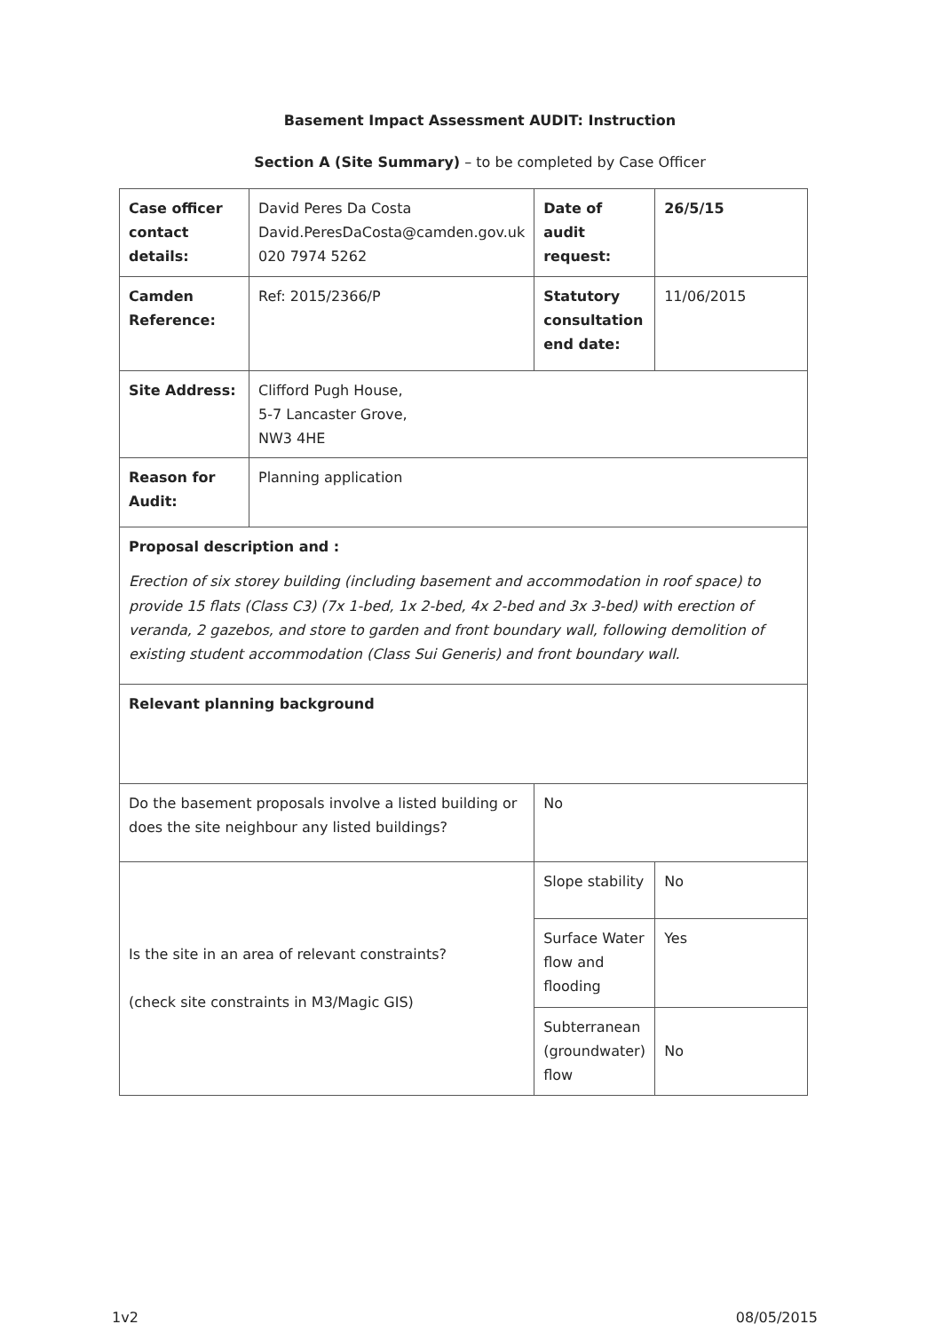Basement Impact Assessment AUDIT: Instruction
Section A (Site Summary) – to be completed by Case Officer
| Case officer contact details: | David Peres Da Costa David.PeresDaCosta@camden.gov.uk 020 7974 5262 | Date of audit request: | 26/5/15 |
| Camden Reference: | Ref: 2015/2366/P | Statutory consultation end date: | 11/06/2015 |
| Site Address: | Clifford Pugh House, 5-7 Lancaster Grove, NW3 4HE | | |
| Reason for Audit: | Planning application | | |
| Proposal description and : Erection of six storey building (including basement and accommodation in roof space) to provide 15 flats (Class C3) (7x 1-bed, 1x 2-bed, 4x 2-bed and 3x 3-bed) with erection of veranda, 2 gazebos, and store to garden and front boundary wall, following demolition of existing student accommodation (Class Sui Generis) and front boundary wall. | | | |
| Relevant planning background | | | |
| Do the basement proposals involve a listed building or does the site neighbour any listed buildings? | | No | |
| Is the site in an area of relevant constraints? (check site constraints in M3/Magic GIS) | | Slope stability | No |
| | | Surface Water flow and flooding | Yes |
| | | Subterranean (groundwater) flow | No |
1v2 08/05/2015